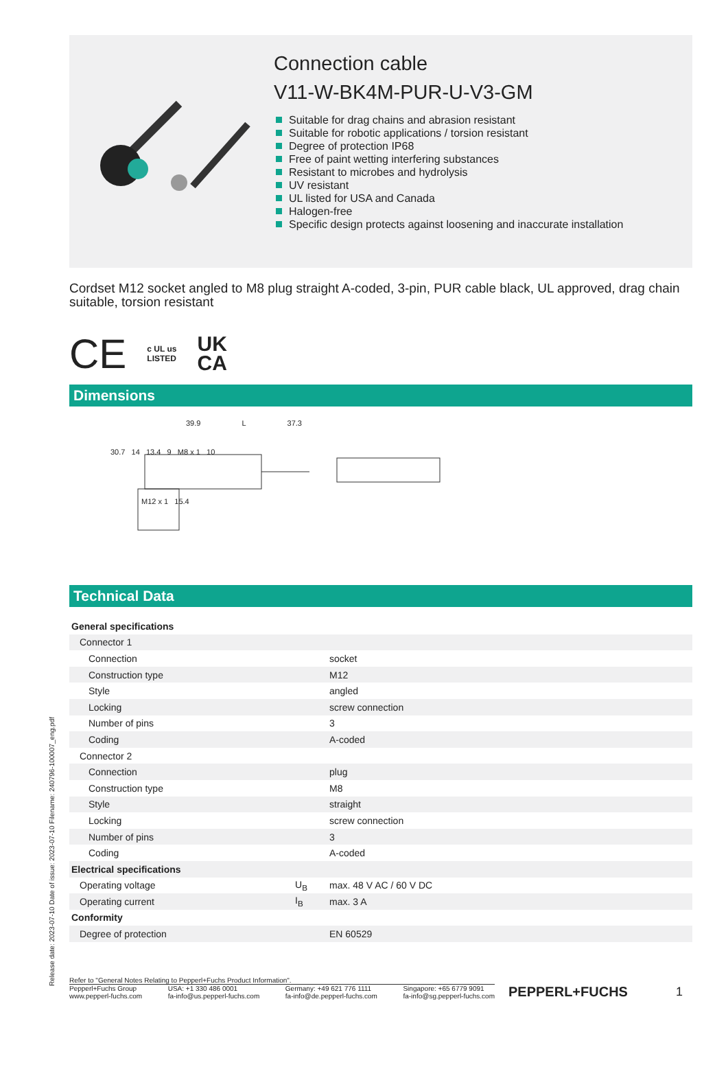Release date: 2023-07-10 Date of issue: 2023-07-10 Filename: 240796-100007_eng.pdf
Connection cable
V11-W-BK4M-PUR-U-V3-GM
Suitable for drag chains and abrasion resistant
Suitable for robotic applications / torsion resistant
Degree of protection IP68
Free of paint wetting interfering substances
Resistant to microbes and hydrolysis
UV resistant
UL listed for USA and Canada
Halogen-free
Specific design protects against loosening and inaccurate installation
Cordset M12 socket angled to M8 plug straight A-coded, 3-pin, PUR cable black, UL approved, drag chain suitable, torsion resistant
CE c UL us
LISTED UK
CA
Dimensions
39.9 L 37.3
30.7 14 13.4 9 M8 x 1 10
M12 x 1 15.4
Technical Data
| General specifications | | |
| Connector 1 | | |
| Connection | | socket |
| Construction type | | M12 |
| Style | | angled |
| Locking | | screw connection |
| Number of pins | | 3 |
| Coding | | A-coded |
| Connector 2 | | |
| Connection | | plug |
| Construction type | | M8 |
| Style | | straight |
| Locking | | screw connection |
| Number of pins | | 3 |
| Coding | | A-coded |
| Electrical specifications | | |
| Operating voltage | U<sub>B</sub> | max. 48 V AC / 60 V DC |
| Operating current | I<sub>B</sub> | max. 3 A |
| Conformity | | |
| Degree of protection | | EN 60529 |
Refer to "General Notes Relating to Pepperl+Fuchs Product Information".
Pepperl+Fuchs Group
www.pepperl-fuchs.com USA: +1 330 486 0001
fa-info@us.pepperl-fuchs.com Germany: +49 621 776 1111
fa-info@de.pepperl-fuchs.com Singapore: +65 6779 9091
fa-info@sg.pepperl-fuchs.com
PEPPERL+FUCHS 1